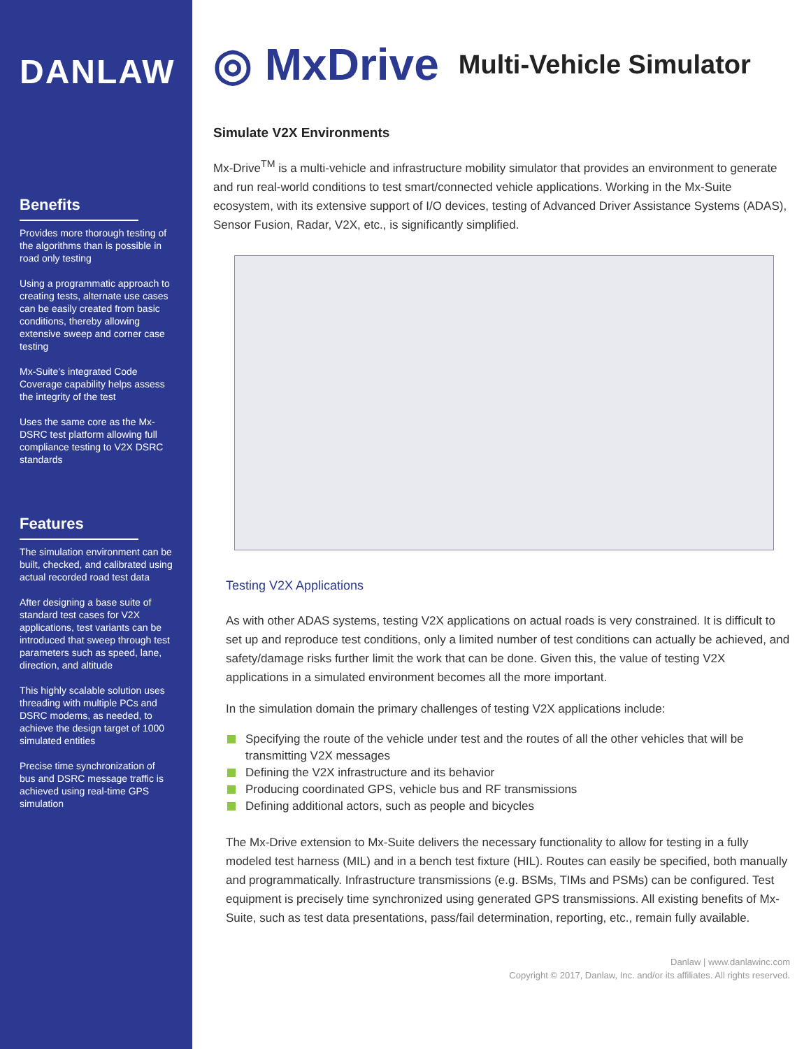DANLAW
Benefits
Provides more thorough testing of the algorithms than is possible in road only testing
Using a programmatic approach to creating tests, alternate use cases can be easily created from basic conditions, thereby allowing extensive sweep and corner case testing
Mx-Suite’s integrated Code Coverage capability helps assess the integrity of the test
Uses the same core as the Mx-DSRC test platform allowing full compliance testing to V2X DSRC standards
Features
The simulation environment can be built, checked, and calibrated using actual recorded road test data
After designing a base suite of standard test cases for V2X applications, test variants can be introduced that sweep through test parameters such as speed, lane, direction, and altitude
This highly scalable solution uses threading with multiple PCs and DSRC modems, as needed, to achieve the design target of 1000 simulated entities
Precise time synchronization of bus and DSRC message traffic is achieved using real-time GPS simulation
◎ MxDrive Multi-Vehicle Simulator
Simulate V2X Environments
Mx-Drive<sup>TM</sup> is a multi-vehicle and infrastructure mobility simulator that provides an environment to generate and run real-world conditions to test smart/connected vehicle applications. Working in the Mx-Suite ecosystem, with its extensive support of I/O devices, testing of Advanced Driver Assistance Systems (ADAS), Sensor Fusion, Radar, V2X, etc., is significantly simplified.
Testing V2X Applications
As with other ADAS systems, testing V2X applications on actual roads is very constrained. It is difficult to set up and reproduce test conditions, only a limited number of test conditions can actually be achieved, and safety/damage risks further limit the work that can be done. Given this, the value of testing V2X applications in a simulated environment becomes all the more important.
In the simulation domain the primary challenges of testing V2X applications include:
Specifying the route of the vehicle under test and the routes of all the other vehicles that will be transmitting V2X messages
Defining the V2X infrastructure and its behavior
Producing coordinated GPS, vehicle bus and RF transmissions
Defining additional actors, such as people and bicycles
The Mx-Drive extension to Mx-Suite delivers the necessary functionality to allow for testing in a fully modeled test harness (MIL) and in a bench test fixture (HIL). Routes can easily be specified, both manually and programmatically. Infrastructure transmissions (e.g. BSMs, TIMs and PSMs) can be configured. Test equipment is precisely time synchronized using generated GPS transmissions. All existing benefits of Mx-Suite, such as test data presentations, pass/fail determination, reporting, etc., remain fully available.
Danlaw | www.danlawinc.com
Copyright © 2017, Danlaw, Inc. and/or its affiliates. All rights reserved.